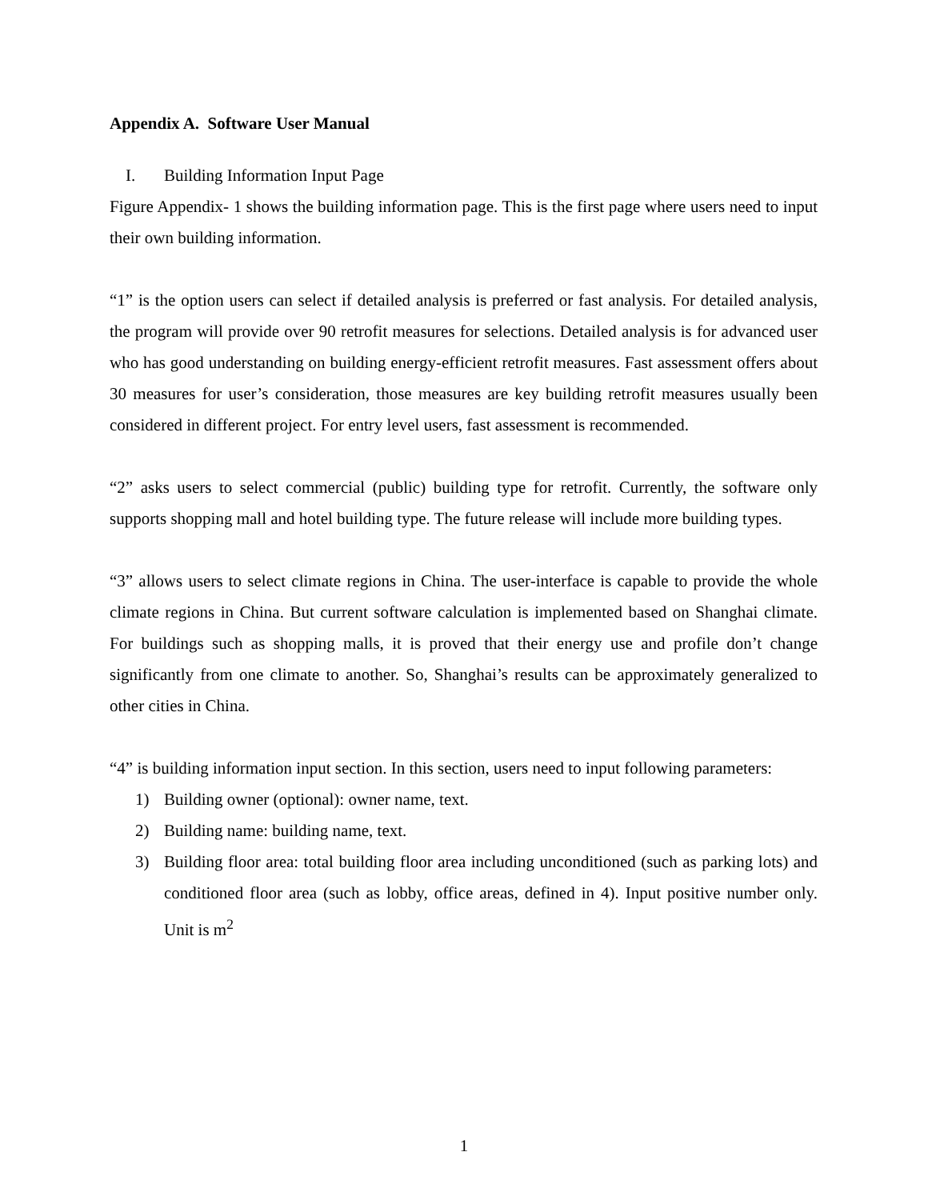Appendix A. Software User Manual
I. Building Information Input Page
Figure Appendix- 1 shows the building information page. This is the first page where users need to input their own building information.
“1” is the option users can select if detailed analysis is preferred or fast analysis. For detailed analysis, the program will provide over 90 retrofit measures for selections. Detailed analysis is for advanced user who has good understanding on building energy-efficient retrofit measures. Fast assessment offers about 30 measures for user’s consideration, those measures are key building retrofit measures usually been considered in different project. For entry level users, fast assessment is recommended.
“2” asks users to select commercial (public) building type for retrofit. Currently, the software only supports shopping mall and hotel building type. The future release will include more building types.
“3” allows users to select climate regions in China. The user-interface is capable to provide the whole climate regions in China. But current software calculation is implemented based on Shanghai climate. For buildings such as shopping malls, it is proved that their energy use and profile don’t change significantly from one climate to another. So, Shanghai’s results can be approximately generalized to other cities in China.
“4” is building information input section. In this section, users need to input following parameters:
1) Building owner (optional): owner name, text.
2) Building name: building name, text.
3) Building floor area: total building floor area including unconditioned (such as parking lots) and conditioned floor area (such as lobby, office areas, defined in 4). Input positive number only. Unit is m<sup>2</sup>
1